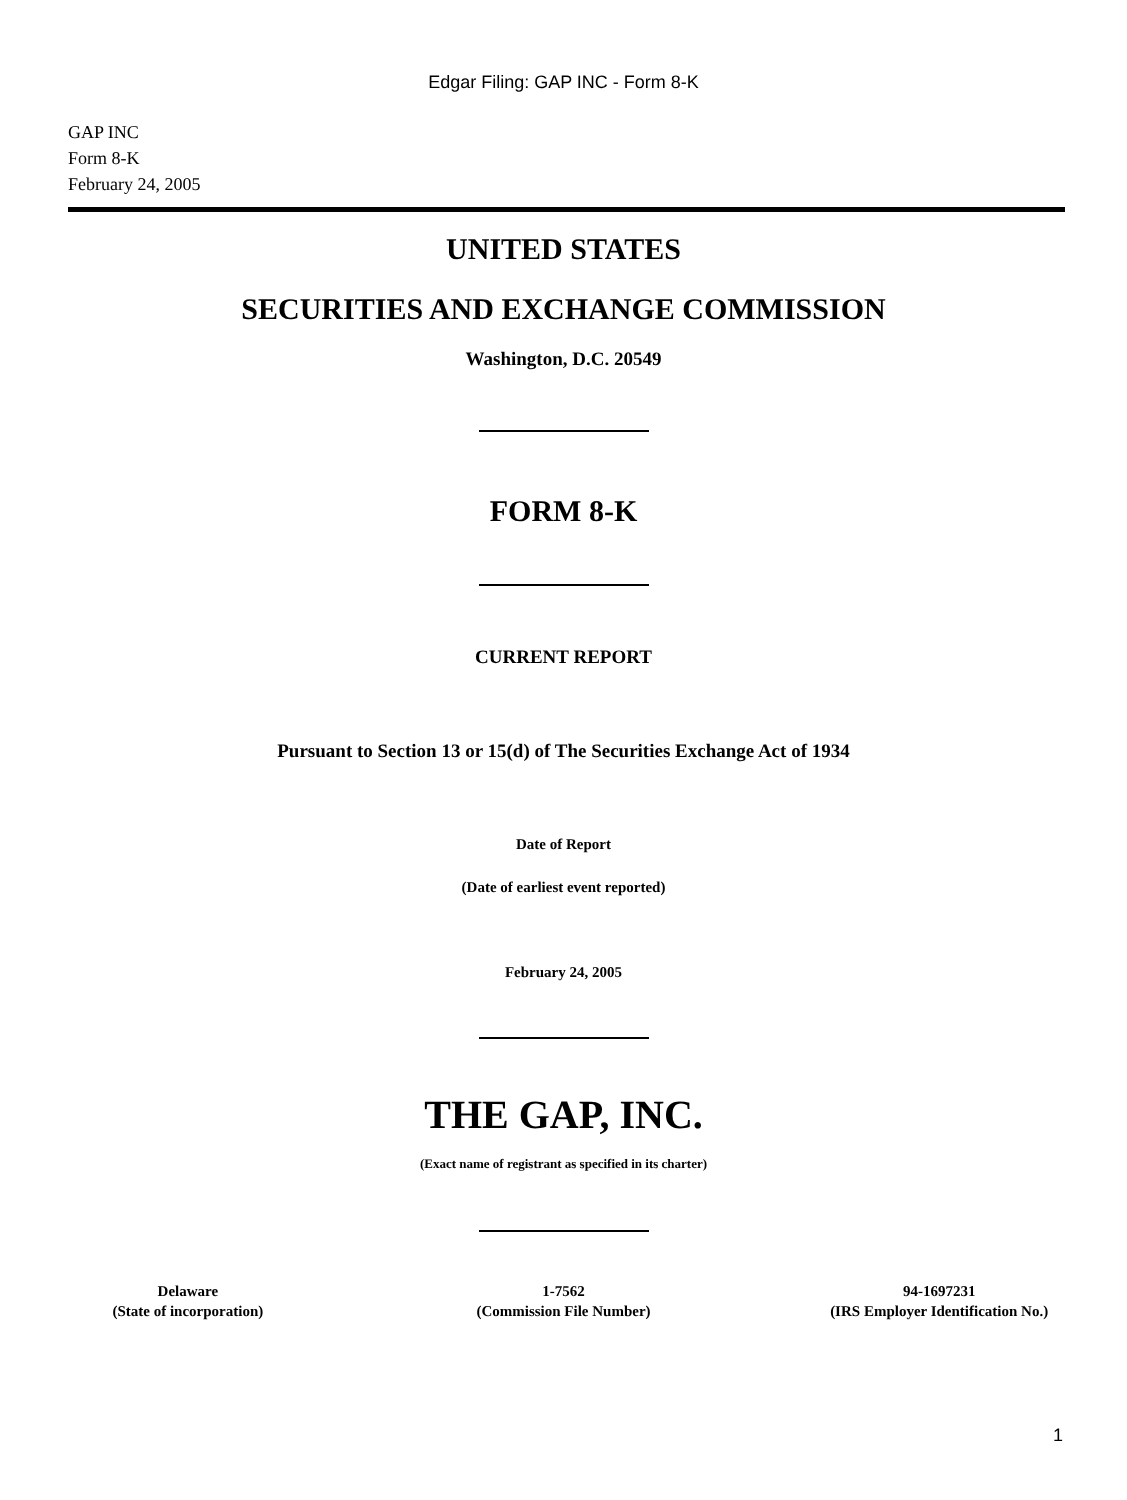Edgar Filing: GAP INC - Form 8-K
GAP INC
Form 8-K
February 24, 2005
UNITED STATES
SECURITIES AND EXCHANGE COMMISSION
Washington, D.C. 20549
FORM 8-K
CURRENT REPORT
Pursuant to Section 13 or 15(d) of The Securities Exchange Act of 1934
Date of Report
(Date of earliest event reported)
February 24, 2005
THE GAP, INC.
(Exact name of registrant as specified in its charter)
| Delaware (State of incorporation) | 1-7562 (Commission File Number) | 94-1697231 (IRS Employer Identification No.) |
1